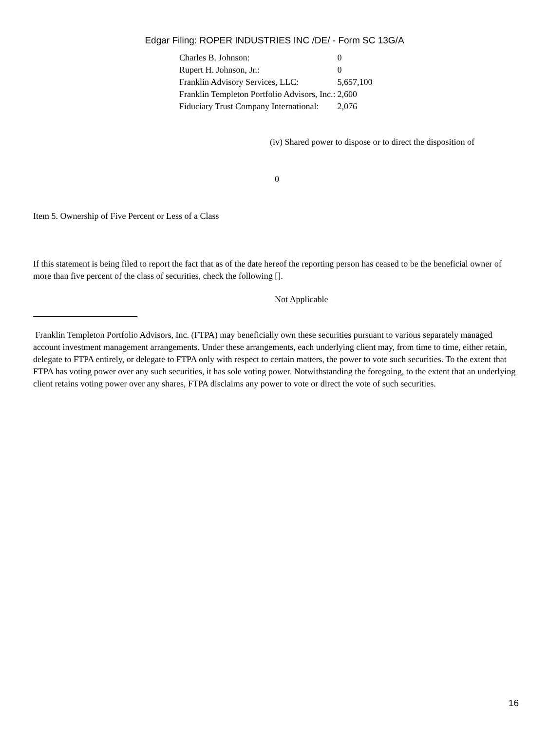Edgar Filing: ROPER INDUSTRIES INC /DE/ - Form SC 13G/A
| Charles B. Johnson: | 0 |
| Rupert H. Johnson, Jr.: | 0 |
| Franklin Advisory Services, LLC: | 5,657,100 |
| Franklin Templeton Portfolio Advisors, Inc.: | 2,600 |
| Fiduciary Trust Company International: | 2,076 |
(iv) Shared power to dispose or to direct the disposition of
0
Item 5. Ownership of Five Percent or Less of a Class
If this statement is being filed to report the fact that as of the date hereof the reporting person has ceased to be the beneficial owner of more than five percent of the class of securities, check the following [].
Not Applicable
Franklin Templeton Portfolio Advisors, Inc. (FTPA) may beneficially own these securities pursuant to various separately managed account investment management arrangements. Under these arrangements, each underlying client may, from time to time, either retain, delegate to FTPA entirely, or delegate to FTPA only with respect to certain matters, the power to vote such securities. To the extent that FTPA has voting power over any such securities, it has sole voting power. Notwithstanding the foregoing, to the extent that an underlying client retains voting power over any shares, FTPA disclaims any power to vote or direct the vote of such securities.
16